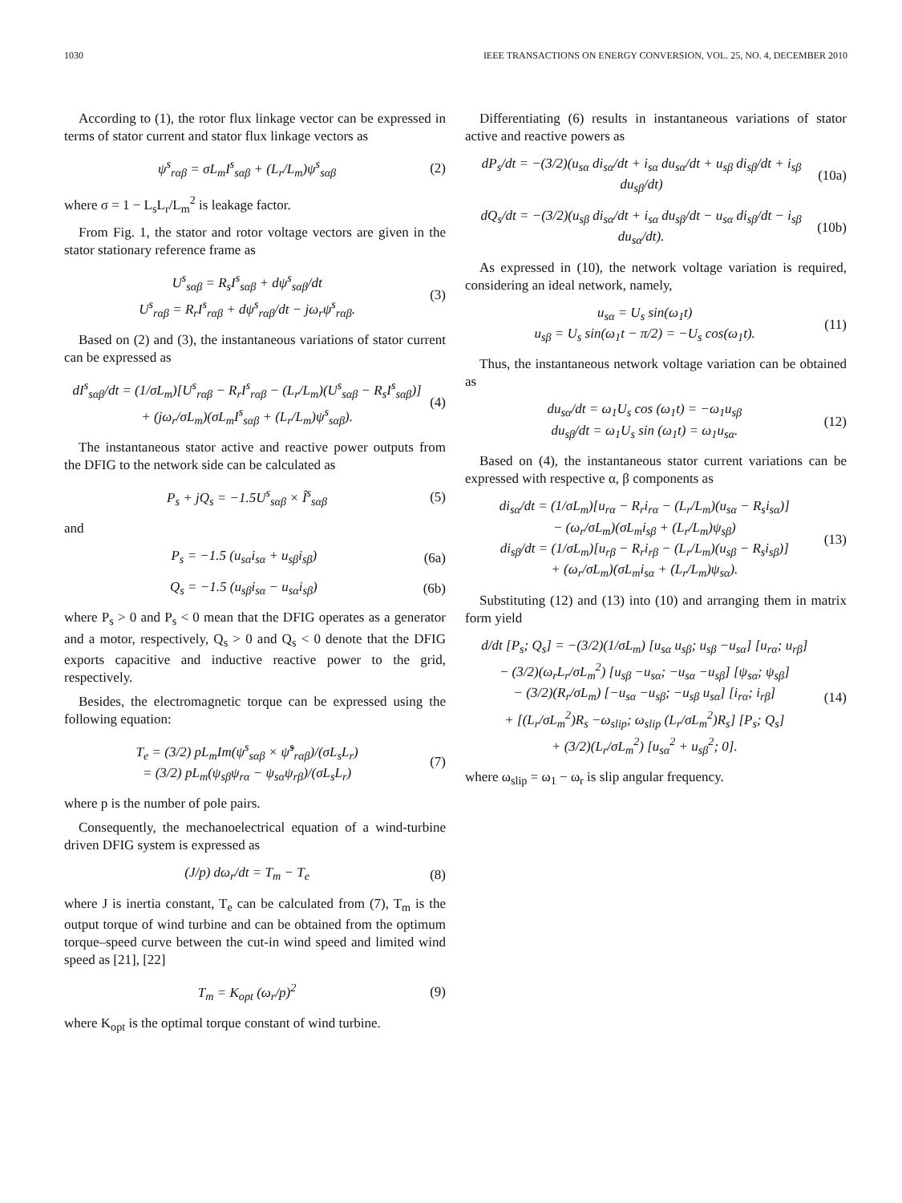1030 IEEE TRANSACTIONS ON ENERGY CONVERSION, VOL. 25, NO. 4, DECEMBER 2010
According to (1), the rotor flux linkage vector can be expressed in terms of stator current and stator flux linkage vectors as
ψ<sup>s</sup><sub>rαβ</sub> = σL<sub>m</sub>I<sup>s</sup><sub>sαβ</sub> + (L<sub>r</sub>/L<sub>m</sub>)ψ<sup>s</sup><sub>sαβ</sub> (2)
where σ = 1 − L<sub>s</sub>L<sub>r</sub>/L<sub>m</sub><sup>2</sup> is leakage factor.
From Fig. 1, the stator and rotor voltage vectors are given in the stator stationary reference frame as
U<sup>s</sup><sub>sαβ</sub> = R<sub>s</sub>I<sup>s</sup><sub>sαβ</sub> + dψ<sup>s</sup><sub>sαβ</sub>/dt
U<sup>s</sup><sub>rαβ</sub> = R<sub>r</sub>I<sup>s</sup><sub>rαβ</sub> + dψ<sup>s</sup><sub>rαβ</sub>/dt − jω<sub>r</sub>ψ<sup>s</sup><sub>rαβ</sub>. (3)
Based on (2) and (3), the instantaneous variations of stator current can be expressed as
dI<sup>s</sup><sub>sαβ</sub>/dt = (1/σL<sub>m</sub>)[U<sup>s</sup><sub>rαβ</sub> − R<sub>r</sub>I<sup>s</sup><sub>rαβ</sub> − (L<sub>r</sub>/L<sub>m</sub>)(U<sup>s</sup><sub>sαβ</sub> − R<sub>s</sub>I<sup>s</sup><sub>sαβ</sub>)]
+ (jω<sub>r</sub>/σL<sub>m</sub>)(σL<sub>m</sub>I<sup>s</sup><sub>sαβ</sub> + (L<sub>r</sub>/L<sub>m</sub>)ψ<sup>s</sup><sub>sαβ</sub>). (4)
The instantaneous stator active and reactive power outputs from the DFIG to the network side can be calculated as
P<sub>s</sub> + jQ<sub>s</sub> = −1.5U<sup>s</sup><sub>sαβ</sub> × Î<sup>s</sup><sub>sαβ</sub> (5)
and
P<sub>s</sub> = −1.5 (u<sub>sα</sub>i<sub>sα</sub> + u<sub>sβ</sub>i<sub>sβ</sub>) (6a)
Q<sub>s</sub> = −1.5 (u<sub>sβ</sub>i<sub>sα</sub> − u<sub>sα</sub>i<sub>sβ</sub>) (6b)
where P<sub>s</sub> > 0 and P<sub>s</sub> < 0 mean that the DFIG operates as a generator and a motor, respectively, Q<sub>s</sub> > 0 and Q<sub>s</sub> < 0 denote that the DFIG exports capacitive and inductive reactive power to the grid, respectively.
Besides, the electromagnetic torque can be expressed using the following equation:
T<sub>e</sub> = (3/2) pL<sub>m</sub>Im(ψ<sup>s</sup><sub>sαβ</sub> × ψ̂<sup>s</sup><sub>rαβ</sub>)/(σL<sub>s</sub>L<sub>r</sub>)
= (3/2) pL<sub>m</sub>(ψ<sub>sβ</sub>ψ<sub>rα</sub> − ψ<sub>sα</sub>ψ<sub>rβ</sub>)/(σL<sub>s</sub>L<sub>r</sub>) (7)
where p is the number of pole pairs.
Consequently, the mechanoelectrical equation of a wind-turbine driven DFIG system is expressed as
(J/p) dω<sub>r</sub>/dt = T<sub>m</sub> − T<sub>e</sub> (8)
where J is inertia constant, T<sub>e</sub> can be calculated from (7), T<sub>m</sub> is the output torque of wind turbine and can be obtained from the optimum torque–speed curve between the cut-in wind speed and limited wind speed as [21], [22]
T<sub>m</sub> = K<sub>opt</sub> (ω<sub>r</sub>/p)<sup>2</sup> (9)
where K<sub>opt</sub> is the optimal torque constant of wind turbine.
Differentiating (6) results in instantaneous variations of stator active and reactive powers as
dP<sub>s</sub>/dt = −(3/2)(u<sub>sα</sub> di<sub>sα</sub>/dt + i<sub>sα</sub> du<sub>sα</sub>/dt + u<sub>sβ</sub> di<sub>sβ</sub>/dt + i<sub>sβ</sub> du<sub>sβ</sub>/dt) (10a)
dQ<sub>s</sub>/dt = −(3/2)(u<sub>sβ</sub> di<sub>sα</sub>/dt + i<sub>sα</sub> du<sub>sβ</sub>/dt − u<sub>sα</sub> di<sub>sβ</sub>/dt − i<sub>sβ</sub> du<sub>sα</sub>/dt). (10b)
As expressed in (10), the network voltage variation is required, considering an ideal network, namely,
u<sub>sα</sub> = U<sub>s</sub> sin(ω<sub>1</sub>t)
u<sub>sβ</sub> = U<sub>s</sub> sin(ω<sub>1</sub>t − π/2) = −U<sub>s</sub> cos(ω<sub>1</sub>t). (11)
Thus, the instantaneous network voltage variation can be obtained as
du<sub>sα</sub>/dt = ω<sub>1</sub>U<sub>s</sub> cos (ω<sub>1</sub>t) = −ω<sub>1</sub>u<sub>sβ</sub>
du<sub>sβ</sub>/dt = ω<sub>1</sub>U<sub>s</sub> sin (ω<sub>1</sub>t) = ω<sub>1</sub>u<sub>sα</sub>. (12)
Based on (4), the instantaneous stator current variations can be expressed with respective α, β components as
di<sub>sα</sub>/dt = (1/σL<sub>m</sub>)[u<sub>rα</sub> − R<sub>r</sub>i<sub>rα</sub> − (L<sub>r</sub>/L<sub>m</sub>)(u<sub>sα</sub> − R<sub>s</sub>i<sub>sα</sub>)]
− (ω<sub>r</sub>/σL<sub>m</sub>)(σL<sub>m</sub>i<sub>sβ</sub> + (L<sub>r</sub>/L<sub>m</sub>)ψ<sub>sβ</sub>)
di<sub>sβ</sub>/dt = (1/σL<sub>m</sub>)[u<sub>rβ</sub> − R<sub>r</sub>i<sub>rβ</sub> − (L<sub>r</sub>/L<sub>m</sub>)(u<sub>sβ</sub> − R<sub>s</sub>i<sub>sβ</sub>)]
+ (ω<sub>r</sub>/σL<sub>m</sub>)(σL<sub>m</sub>i<sub>sα</sub> + (L<sub>r</sub>/L<sub>m</sub>)ψ<sub>sα</sub>). (13)
Substituting (12) and (13) into (10) and arranging them in matrix form yield
d/dt [P<sub>s</sub>; Q<sub>s</sub>] = −(3/2)(1/σL<sub>m</sub>) [u<sub>sα</sub> u<sub>sβ</sub>; u<sub>sβ</sub> −u<sub>sα</sub>] [u<sub>rα</sub>; u<sub>rβ</sub>]
− (3/2)(ω<sub>r</sub>L<sub>r</sub>/σL<sub>m</sub><sup>2</sup>) [u<sub>sβ</sub> −u<sub>sα</sub>; −u<sub>sα</sub> −u<sub>sβ</sub>] [ψ<sub>sα</sub>; ψ<sub>sβ</sub>]
− (3/2)(R<sub>r</sub>/σL<sub>m</sub>) [−u<sub>sα</sub> −u<sub>sβ</sub>; −u<sub>sβ</sub> u<sub>sα</sub>] [i<sub>rα</sub>; i<sub>rβ</sub>]
+ [(L<sub>r</sub>/σL<sub>m</sub><sup>2</sup>)R<sub>s</sub> −ω<sub>slip</sub>; ω<sub>slip</sub> (L<sub>r</sub>/σL<sub>m</sub><sup>2</sup>)R<sub>s</sub>] [P<sub>s</sub>; Q<sub>s</sub>]
+ (3/2)(L<sub>r</sub>/σL<sub>m</sub><sup>2</sup>) [u<sub>sα</sub><sup>2</sup> + u<sub>sβ</sub><sup>2</sup>; 0]. (14)
where ω<sub>slip</sub> = ω<sub>1</sub> − ω<sub>r</sub> is slip angular frequency.